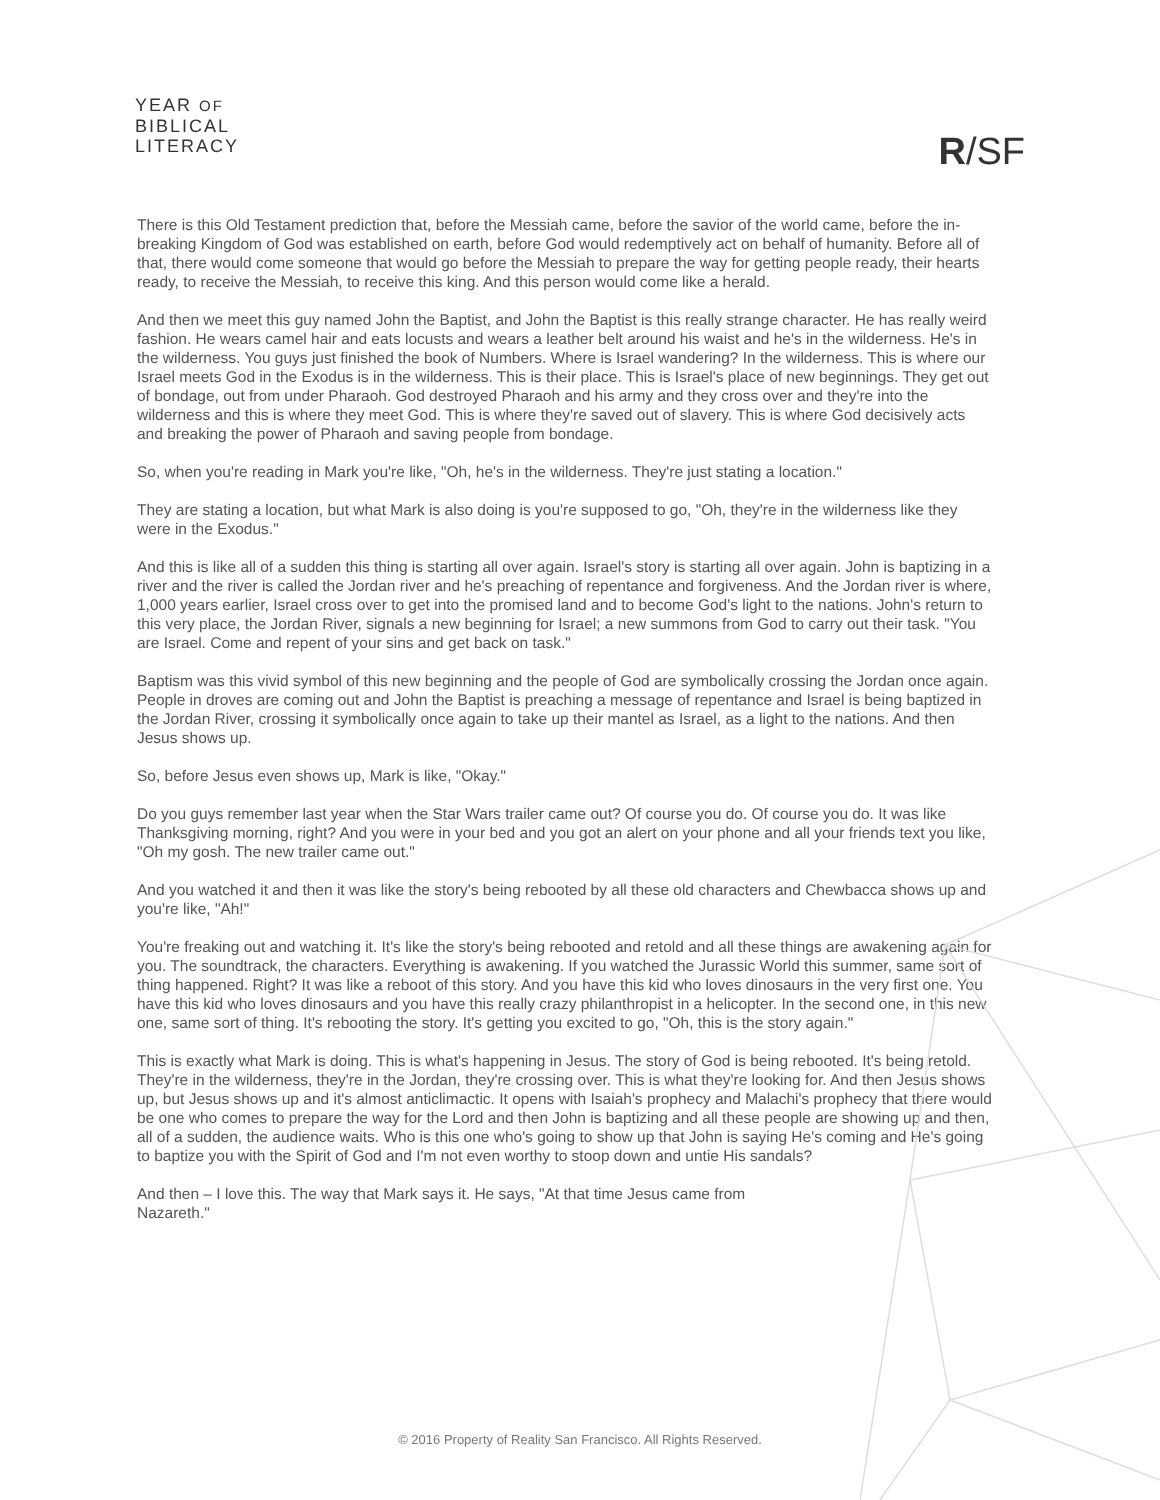YEAR OF
BIBLICAL
LITERACY
R/SF
There is this Old Testament prediction that, before the Messiah came, before the savior of the world came, before the in-breaking Kingdom of God was established on earth, before God would redemptively act on behalf of humanity. Before all of that, there would come someone that would go before the Messiah to prepare the way for getting people ready, their hearts ready, to receive the Messiah, to receive this king. And this person would come like a herald.
And then we meet this guy named John the Baptist, and John the Baptist is this really strange character. He has really weird fashion. He wears camel hair and eats locusts and wears a leather belt around his waist and he's in the wilderness. He's in the wilderness. You guys just finished the book of Numbers. Where is Israel wandering? In the wilderness. This is where our Israel meets God in the Exodus is in the wilderness. This is their place. This is Israel's place of new beginnings. They get out of bondage, out from under Pharaoh. God destroyed Pharaoh and his army and they cross over and they're into the wilderness and this is where they meet God. This is where they're saved out of slavery. This is where God decisively acts and breaking the power of Pharaoh and saving people from bondage.
So, when you're reading in Mark you're like, "Oh, he's in the wilderness. They're just stating a location."
They are stating a location, but what Mark is also doing is you're supposed to go, "Oh, they're in the wilderness like they were in the Exodus."
And this is like all of a sudden this thing is starting all over again. Israel's story is starting all over again. John is baptizing in a river and the river is called the Jordan river and he's preaching of repentance and forgiveness. And the Jordan river is where, 1,000 years earlier, Israel cross over to get into the promised land and to become God's light to the nations. John's return to this very place, the Jordan River, signals a new beginning for Israel; a new summons from God to carry out their task. "You are Israel. Come and repent of your sins and get back on task."
Baptism was this vivid symbol of this new beginning and the people of God are symbolically crossing the Jordan once again. People in droves are coming out and John the Baptist is preaching a message of repentance and Israel is being baptized in the Jordan River, crossing it symbolically once again to take up their mantel as Israel, as a light to the nations. And then Jesus shows up.
So, before Jesus even shows up, Mark is like, "Okay."
Do you guys remember last year when the Star Wars trailer came out? Of course you do. Of course you do. It was like Thanksgiving morning, right? And you were in your bed and you got an alert on your phone and all your friends text you like, "Oh my gosh. The new trailer came out."
And you watched it and then it was like the story's being rebooted by all these old characters and Chewbacca shows up and you're like, "Ah!"
You're freaking out and watching it. It's like the story's being rebooted and retold and all these things are awakening again for you. The soundtrack, the characters. Everything is awakening. If you watched the Jurassic World this summer, same sort of thing happened. Right? It was like a reboot of this story. And you have this kid who loves dinosaurs in the very first one. You have this kid who loves dinosaurs and you have this really crazy philanthropist in a helicopter. In the second one, in this new one, same sort of thing. It's rebooting the story. It's getting you excited to go, "Oh, this is the story again."
This is exactly what Mark is doing. This is what's happening in Jesus. The story of God is being rebooted. It's being retold. They're in the wilderness, they're in the Jordan, they're crossing over. This is what they're looking for. And then Jesus shows up, but Jesus shows up and it's almost anticlimactic. It opens with Isaiah's prophecy and Malachi's prophecy that there would be one who comes to prepare the way for the Lord and then John is baptizing and all these people are showing up and then, all of a sudden, the audience waits. Who is this one who's going to show up that John is saying He's coming and He's going to baptize you with the Spirit of God and I'm not even worthy to stoop down and untie His sandals?
And then – I love this. The way that Mark says it. He says, "At that time Jesus came from
Nazareth."
© 2016 Property of Reality San Francisco. All Rights Reserved.